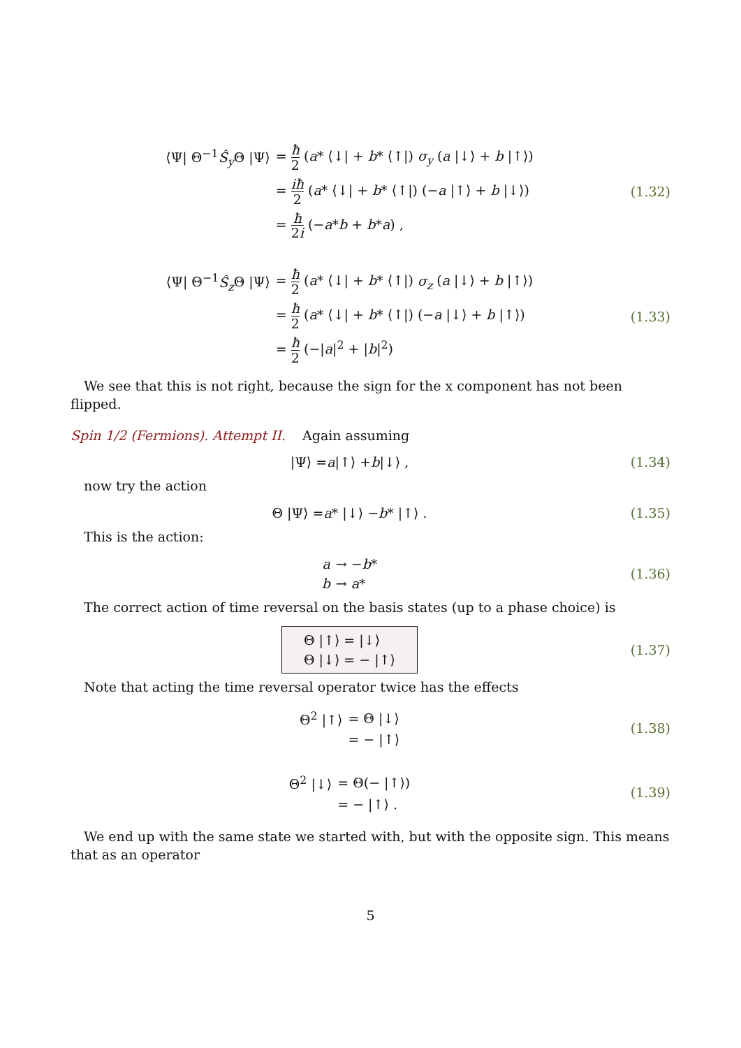| ⟨Ψ/ Θ<sup>−1</sup> Ŝ<sub>y</sub> Θ /Ψ⟩ | = ħ 2 ( a * ⟨↓/ + b * ⟨↑/) σ<sub>y</sub> ( a /↓⟩ + b /↑⟩) |
| | = iħ 2 ( a * ⟨↓/ + b * ⟨↑/) (− a /↑⟩ + b /↓⟩) |
| | = ħ 2 i (− a * b + b * a ) , |
(1.32)
| ⟨Ψ/ Θ<sup>−1</sup> Ŝ<sub>z</sub> Θ /Ψ⟩ | = ħ 2 ( a * ⟨↓/ + b * ⟨↑/) σ<sub>z</sub> ( a /↓⟩ + b /↑⟩) |
| | = ħ 2 ( a * ⟨↓/ + b * ⟨↑/) (− a /↓⟩ + b /↑⟩) |
| | = ħ 2 (−/ a /<sup>2</sup> + / b /<sup>2</sup>) |
(1.33)
We see that this is not right, because the sign for the x component has not been flipped.
Spin 1/2 (Fermions). Attempt II. Again assuming
|Ψ⟩ = a |↑⟩ + b |↓⟩ ,
(1.34)
now try the action
Θ |Ψ⟩ = a * |↓⟩ − b * |↑⟩ .
(1.35)
This is the action:
| a | → − b * |
| b | → a * |
(1.36)
The correct action of time reversal on the basis states (up to a phase choice) is
| Θ /↑⟩ = /↓⟩ |
| Θ /↓⟩ = − /↑⟩ |
(1.37)
Note that acting the time reversal operator twice has the effects
| Θ<sup>2</sup> /↑⟩ | = Θ /↓⟩ |
| | = − /↑⟩ |
(1.38)
| Θ<sup>2</sup> /↓⟩ | = Θ(− /↑⟩) |
| | = − /↑⟩ . |
(1.39)
We end up with the same state we started with, but with the opposite sign. This means that as an operator
5